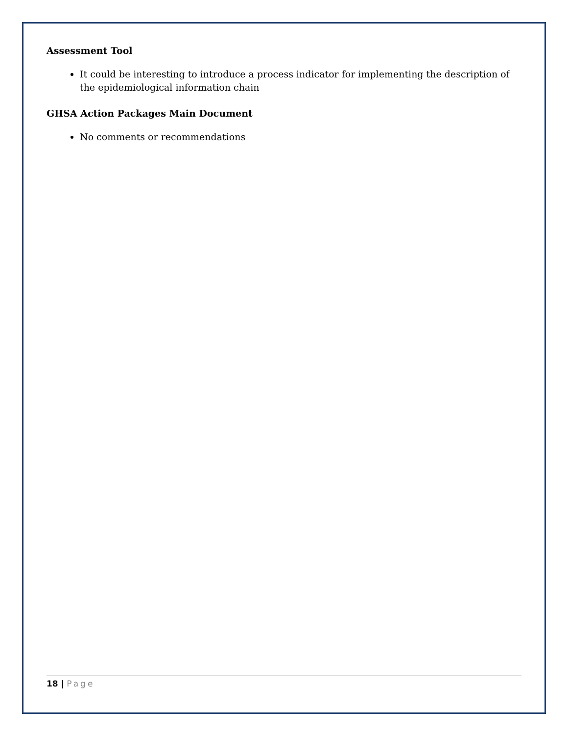Assessment Tool
It could be interesting to introduce a process indicator for implementing the description of the epidemiological information chain
GHSA Action Packages Main Document
No comments or recommendations
18 | Page